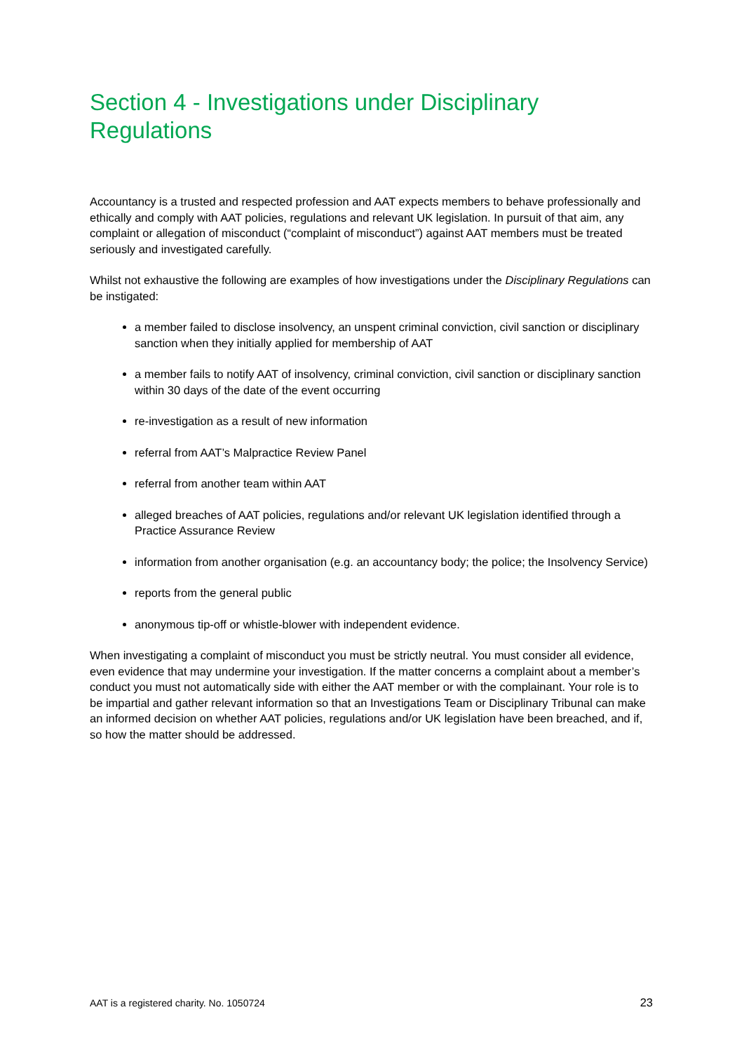Section 4 - Investigations under Disciplinary Regulations
Accountancy is a trusted and respected profession and AAT expects members to behave professionally and ethically and comply with AAT policies, regulations and relevant UK legislation. In pursuit of that aim, any complaint or allegation of misconduct (“complaint of misconduct”) against AAT members must be treated seriously and investigated carefully.
Whilst not exhaustive the following are examples of how investigations under the Disciplinary Regulations can be instigated:
a member failed to disclose insolvency, an unspent criminal conviction, civil sanction or disciplinary sanction when they initially applied for membership of AAT
a member fails to notify AAT of insolvency, criminal conviction, civil sanction or disciplinary sanction within 30 days of the date of the event occurring
re-investigation as a result of new information
referral from AAT’s Malpractice Review Panel
referral from another team within AAT
alleged breaches of AAT policies, regulations and/or relevant UK legislation identified through a Practice Assurance Review
information from another organisation (e.g. an accountancy body; the police; the Insolvency Service)
reports from the general public
anonymous tip-off or whistle-blower with independent evidence.
When investigating a complaint of misconduct you must be strictly neutral. You must consider all evidence, even evidence that may undermine your investigation. If the matter concerns a complaint about a member’s conduct you must not automatically side with either the AAT member or with the complainant. Your role is to be impartial and gather relevant information so that an Investigations Team or Disciplinary Tribunal can make an informed decision on whether AAT policies, regulations and/or UK legislation have been breached, and if, so how the matter should be addressed.
AAT is a registered charity. No. 1050724 23